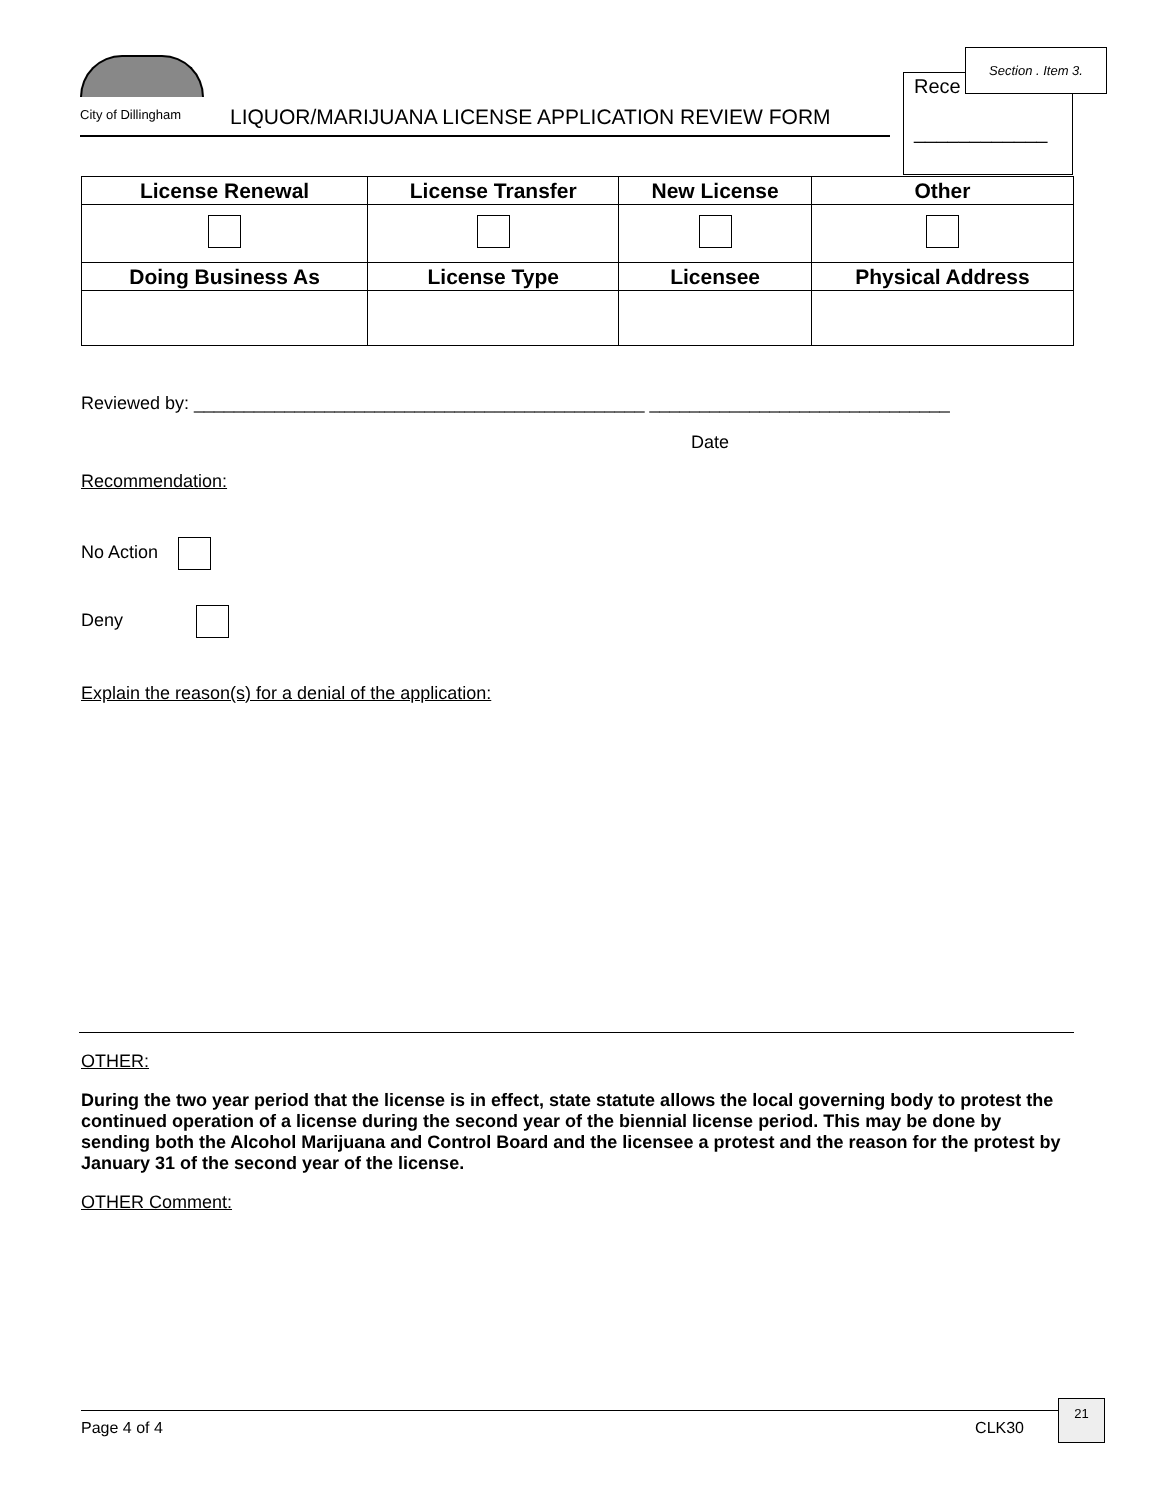City of Dillingham
LIQUOR/MARIJUANA LICENSE APPLICATION REVIEW FORM
Rece
____________
Section . Item 3.
| License Renewal | License Transfer | New License | Other |
| --- | --- | --- | --- |
| Doing Business As | License Type | Licensee | Physical Address |
Reviewed by: _____________________________________________ ______________________________
Date
Recommendation:
No Action
Deny
Explain the reason(s) for a denial of the application:
OTHER:
During the two year period that the license is in effect, state statute allows the local governing body to protest the continued operation of a license during the second year of the biennial license period. This may be done by sending both the Alcohol Marijuana and Control Board and the licensee a protest and the reason for the protest by January 31 of the second year of the license.
OTHER Comment:
Page 4 of 4 CLK30
21